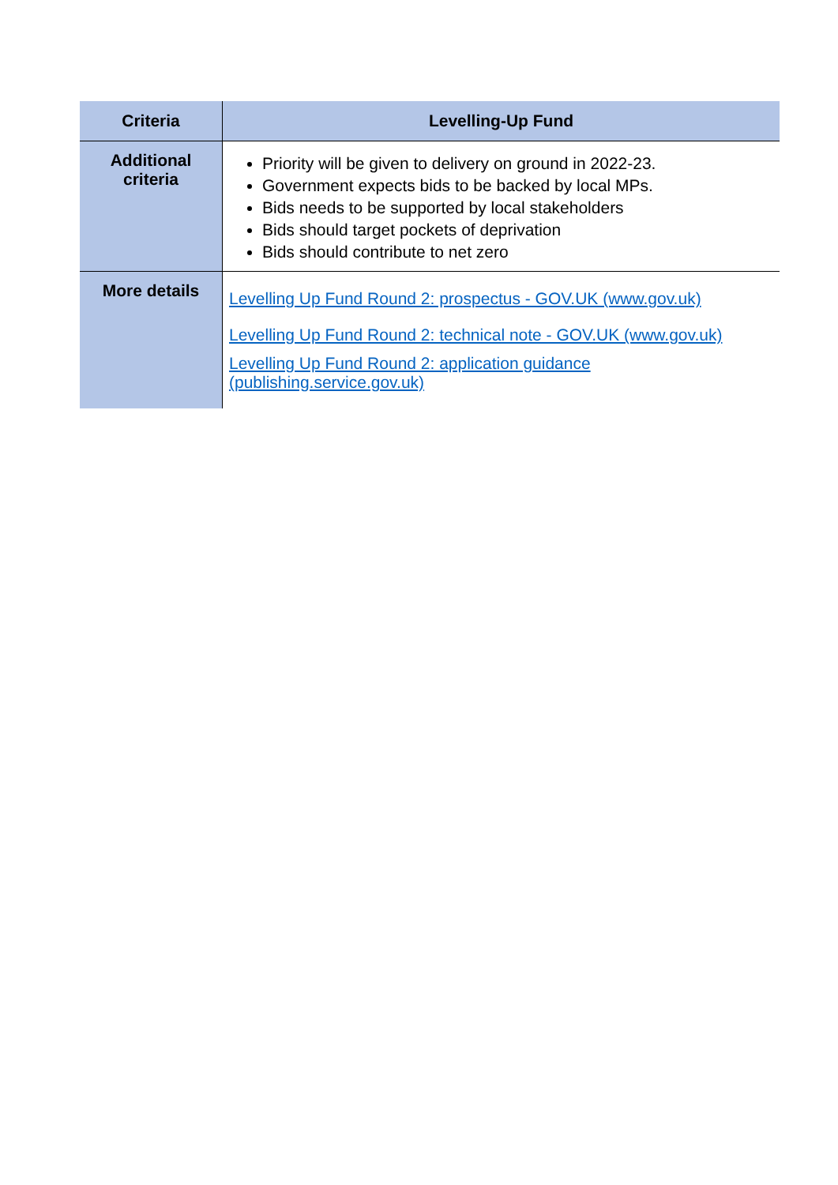| Criteria | Levelling-Up Fund |
| --- | --- |
| Additional criteria | Priority will be given to delivery on ground in 2022-23. Government expects bids to be backed by local MPs. Bids needs to be supported by local stakeholders Bids should target pockets of deprivation Bids should contribute to net zero |
| More details | Levelling Up Fund Round 2: prospectus - GOV.UK (www.gov.uk) Levelling Up Fund Round 2: technical note - GOV.UK (www.gov.uk) Levelling Up Fund Round 2: application guidance (publishing.service.gov.uk) |